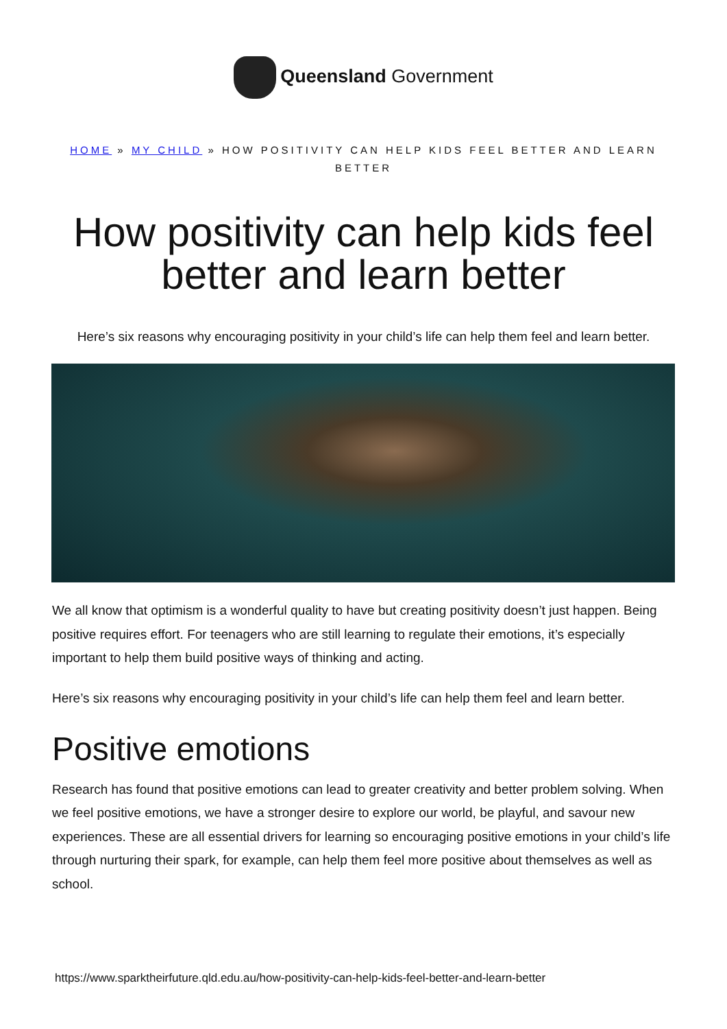Queensland Government
HOME » MY CHILD » HOW POSITIVITY CAN HELP KIDS FEEL BETTER AND LEARN BETTER
How positivity can help kids feel better and learn better
Here’s six reasons why encouraging positivity in your child’s life can help them feel and learn better.
We all know that optimism is a wonderful quality to have but creating positivity doesn’t just happen. Being positive requires effort. For teenagers who are still learning to regulate their emotions, it’s especially important to help them build positive ways of thinking and acting.
Here’s six reasons why encouraging positivity in your child’s life can help them feel and learn better.
Positive emotions
Research has found that positive emotions can lead to greater creativity and better problem solving. When we feel positive emotions, we have a stronger desire to explore our world, be playful, and savour new experiences. These are all essential drivers for learning so encouraging positive emotions in your child’s life through nurturing their spark, for example, can help them feel more positive about themselves as well as school.
https://www.sparktheirfuture.qld.edu.au/how-positivity-can-help-kids-feel-better-and-learn-better